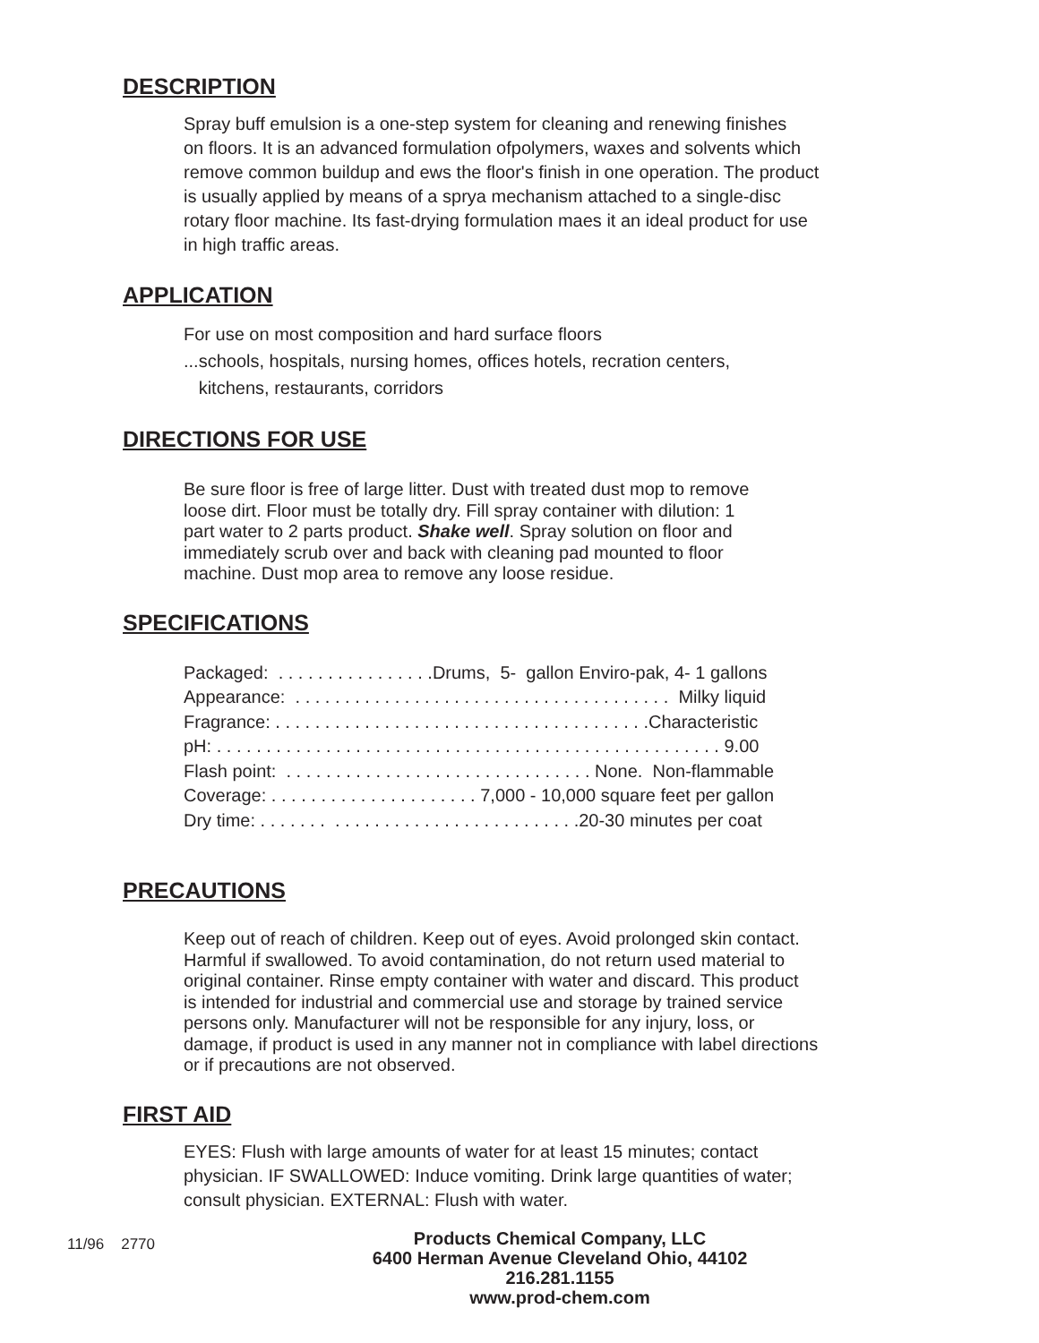DESCRIPTION
Spray buff emulsion is a one-step system for cleaning and renewing finishes
on floors. It is an advanced formulation ofpolymers, waxes and solvents which
remove common buildup and ews the floor's finish in one operation. The product
is usually applied by means of a sprya mechanism attached to a single-disc
rotary floor machine. Its fast-drying formulation maes it an ideal product for use
in high traffic areas.
APPLICATION
For use on most composition and hard surface floors
...schools, hospitals, nursing homes, offices hotels, recration centers,
kitchens, restaurants, corridors
DIRECTIONS FOR USE
Be sure floor is free of large litter. Dust with treated dust mop to remove
loose dirt. Floor must be totally dry. Fill spray container with dilution: 1
part water to 2 parts product. Shake well. Spray solution on floor and
immediately scrub over and back with cleaning pad mounted to floor
machine. Dust mop area to remove any loose residue.
SPECIFICATIONS
Packaged: . . . . . . . . . . . . . . . .Drums, 5- gallon Enviro-pak, 4- 1 gallons
Appearance: . . . . . . . . . . . . . . . . . . . . . . . . . . . . . . . . . . . . . . Milky liquid
Fragrance: . . . . . . . . . . . . . . . . . . . . . . . . . . . . . . . . . . . . . .Characteristic
pH: . . . . . . . . . . . . . . . . . . . . . . . . . . . . . . . . . . . . . . . . . . . . . . . . . . . 9.00
Flash point: . . . . . . . . . . . . . . . . . . . . . . . . . . . . . . . None. Non-flammable
Coverage: . . . . . . . . . . . . . . . . . . . . . 7,000 - 10,000 square feet per gallon
Dry time: . . . . . . . . . . . . . . . . . . . . . . . . . . . . . . . .20-30 minutes per coat
PRECAUTIONS
Keep out of reach of children. Keep out of eyes. Avoid prolonged skin contact.
Harmful if swallowed. To avoid contamination, do not return used material to
original container. Rinse empty container with water and discard. This product
is intended for industrial and commercial use and storage by trained service
persons only. Manufacturer will not be responsible for any injury, loss, or
damage, if product is used in any manner not in compliance with label directions
or if precautions are not observed.
FIRST AID
EYES: Flush with large amounts of water for at least 15 minutes; contact
physician. IF SWALLOWED: Induce vomiting. Drink large quantities of water;
consult physician. EXTERNAL: Flush with water.
11/96 2770
Products Chemical Company, LLC
6400 Herman Avenue Cleveland Ohio, 44102
216.281.1155
www.prod-chem.com